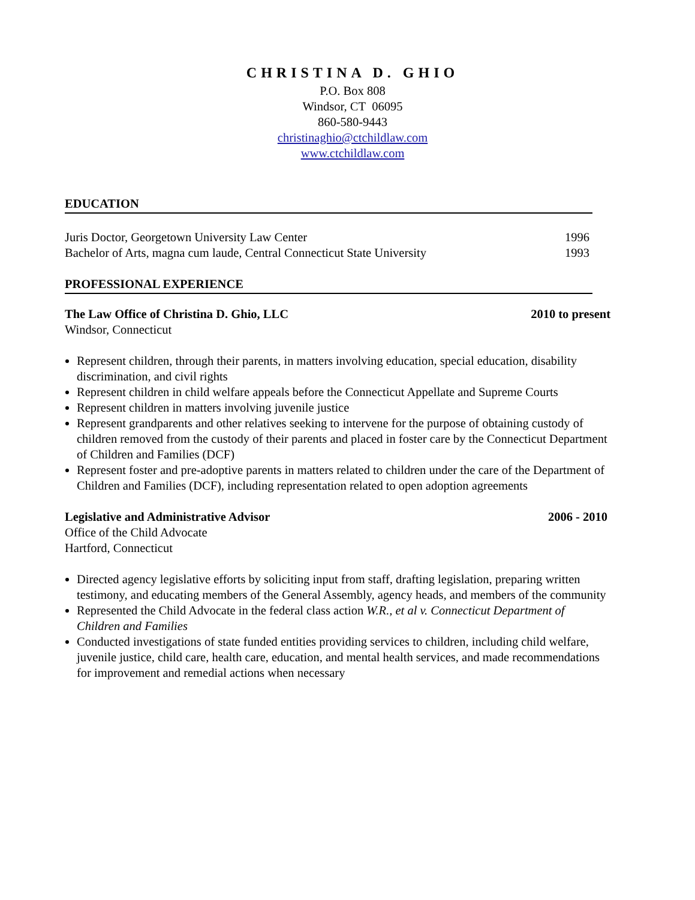CHRISTINA D. GHIO
P.O. Box 808
Windsor, CT 06095
860-580-9443
christinaghio@ctchildlaw.com
www.ctchildlaw.com
EDUCATION
Juris Doctor, Georgetown University Law Center 1996
Bachelor of Arts, magna cum laude, Central Connecticut State University 1993
PROFESSIONAL EXPERIENCE
The Law Office of Christina D. Ghio, LLC 2010 to present
Windsor, Connecticut
Represent children, through their parents, in matters involving education, special education, disability discrimination, and civil rights
Represent children in child welfare appeals before the Connecticut Appellate and Supreme Courts
Represent children in matters involving juvenile justice
Represent grandparents and other relatives seeking to intervene for the purpose of obtaining custody of children removed from the custody of their parents and placed in foster care by the Connecticut Department of Children and Families (DCF)
Represent foster and pre-adoptive parents in matters related to children under the care of the Department of Children and Families (DCF), including representation related to open adoption agreements
Legislative and Administrative Advisor 2006 - 2010
Office of the Child Advocate
Hartford, Connecticut
Directed agency legislative efforts by soliciting input from staff, drafting legislation, preparing written testimony, and educating members of the General Assembly, agency heads, and members of the community
Represented the Child Advocate in the federal class action W.R., et al v. Connecticut Department of Children and Families
Conducted investigations of state funded entities providing services to children, including child welfare, juvenile justice, child care, health care, education, and mental health services, and made recommendations for improvement and remedial actions when necessary